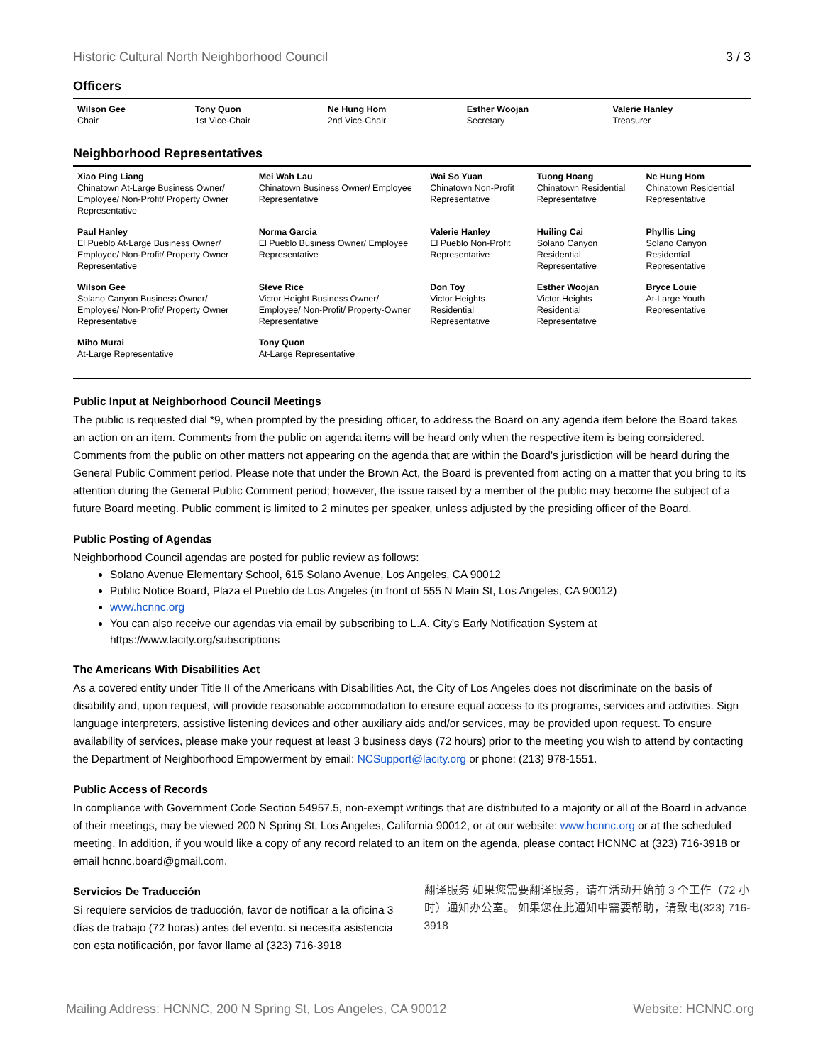Historic Cultural North Neighborhood Council 3 / 3
Officers
| Wilson Gee Chair | Tony Quon 1st Vice-Chair | Ne Hung Hom 2nd Vice-Chair | Esther Woojan Secretary | Valerie Hanley Treasurer |
Neighborhood Representatives
| Xiao Ping Liang Chinatown At-Large Business Owner/ Employee/ Non-Profit/ Property Owner Representative | Mei Wah Lau Chinatown Business Owner/ Employee Representative | Wai So Yuan Chinatown Non-Profit Representative | Tuong Hoang Chinatown Residential Representative | Ne Hung Hom Chinatown Residential Representative |
| Paul Hanley El Pueblo At-Large Business Owner/ Employee/ Non-Profit/ Property Owner Representative | Norma Garcia El Pueblo Business Owner/ Employee Representative | Valerie Hanley El Pueblo Non-Profit Representative | Huiling Cai Solano Canyon Residential Representative | Phyllis Ling Solano Canyon Residential Representative |
| Wilson Gee Solano Canyon Business Owner/ Employee/ Non-Profit/ Property Owner Representative | Steve Rice Victor Height Business Owner/ Employee/ Non-Profit/ Property-Owner Representative | Don Toy Victor Heights Residential Representative | Esther Woojan Victor Heights Residential Representative | Bryce Louie At-Large Youth Representative |
| Miho Murai At-Large Representative | Tony Quon At-Large Representative | | | |
Public Input at Neighborhood Council Meetings
The public is requested dial *9, when prompted by the presiding officer, to address the Board on any agenda item before the Board takes an action on an item. Comments from the public on agenda items will be heard only when the respective item is being considered. Comments from the public on other matters not appearing on the agenda that are within the Board's jurisdiction will be heard during the General Public Comment period. Please note that under the Brown Act, the Board is prevented from acting on a matter that you bring to its attention during the General Public Comment period; however, the issue raised by a member of the public may become the subject of a future Board meeting. Public comment is limited to 2 minutes per speaker, unless adjusted by the presiding officer of the Board.
Public Posting of Agendas
Neighborhood Council agendas are posted for public review as follows:
Solano Avenue Elementary School, 615 Solano Avenue, Los Angeles, CA 90012
Public Notice Board, Plaza el Pueblo de Los Angeles (in front of 555 N Main St, Los Angeles, CA 90012)
www.hcnnc.org
You can also receive our agendas via email by subscribing to L.A. City's Early Notification System at https://www.lacity.org/subscriptions
The Americans With Disabilities Act
As a covered entity under Title II of the Americans with Disabilities Act, the City of Los Angeles does not discriminate on the basis of disability and, upon request, will provide reasonable accommodation to ensure equal access to its programs, services and activities. Sign language interpreters, assistive listening devices and other auxiliary aids and/or services, may be provided upon request. To ensure availability of services, please make your request at least 3 business days (72 hours) prior to the meeting you wish to attend by contacting the Department of Neighborhood Empowerment by email: NCSupport@lacity.org or phone: (213) 978-1551.
Public Access of Records
In compliance with Government Code Section 54957.5, non-exempt writings that are distributed to a majority or all of the Board in advance of their meetings, may be viewed 200 N Spring St, Los Angeles, California 90012, or at our website: www.hcnnc.org or at the scheduled meeting. In addition, if you would like a copy of any record related to an item on the agenda, please contact HCNNC at (323) 716-3918 or email hcnnc.board@gmail.com.
Servicios De Traducción
Si requiere servicios de traducción, favor de notificar a la oficina 3 días de trabajo (72 horas) antes del evento. si necesita asistencia con esta notificación, por favor llame al (323) 716-3918
翻译服务 如果您需要翻译服务，请在活动开始前 3 个工作（72 小时）通知办公室。 如果您在此通知中需要帮助，请致电(323) 716-3918
Mailing Address: HCNNC, 200 N Spring St, Los Angeles, CA 90012 Website: HCNNC.org